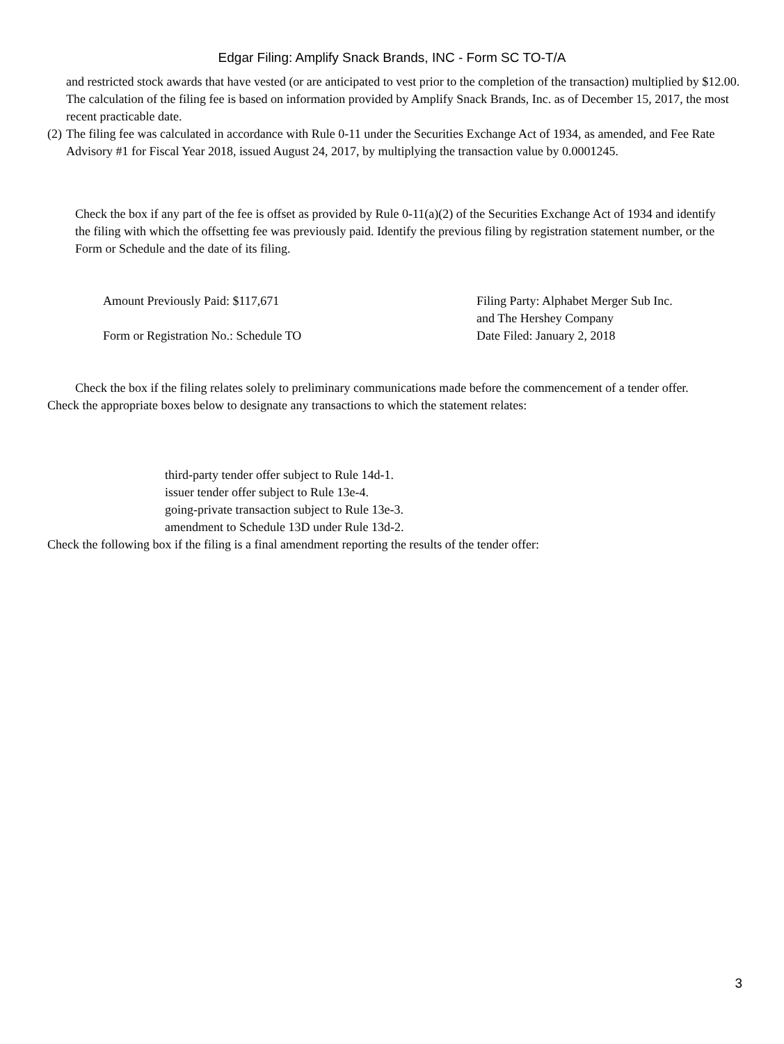Edgar Filing: Amplify Snack Brands, INC - Form SC TO-T/A
and restricted stock awards that have vested (or are anticipated to vest prior to the completion of the transaction) multiplied by $12.00. The calculation of the filing fee is based on information provided by Amplify Snack Brands, Inc. as of December 15, 2017, the most recent practicable date.
(2) The filing fee was calculated in accordance with Rule 0-11 under the Securities Exchange Act of 1934, as amended, and Fee Rate Advisory #1 for Fiscal Year 2018, issued August 24, 2017, by multiplying the transaction value by 0.0001245.
Check the box if any part of the fee is offset as provided by Rule 0-11(a)(2) of the Securities Exchange Act of 1934 and identify the filing with which the offsetting fee was previously paid. Identify the previous filing by registration statement number, or the Form or Schedule and the date of its filing.
Amount Previously Paid: $117,671 Filing Party: Alphabet Merger Sub Inc. and The Hershey Company
Form or Registration No.: Schedule TO Date Filed: January 2, 2018
Check the box if the filing relates solely to preliminary communications made before the commencement of a tender offer.
Check the appropriate boxes below to designate any transactions to which the statement relates:
third-party tender offer subject to Rule 14d-1.
issuer tender offer subject to Rule 13e-4.
going-private transaction subject to Rule 13e-3.
amendment to Schedule 13D under Rule 13d-2.
Check the following box if the filing is a final amendment reporting the results of the tender offer:
3